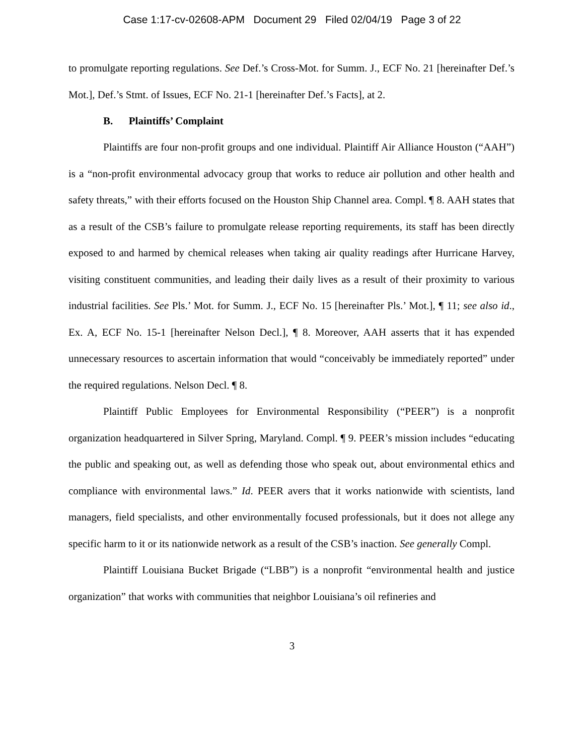Case 1:17-cv-02608-APM Document 29 Filed 02/04/19 Page 3 of 22
to promulgate reporting regulations. See Def.’s Cross-Mot. for Summ. J., ECF No. 21 [hereinafter Def.’s Mot.], Def.’s Stmt. of Issues, ECF No. 21-1 [hereinafter Def.’s Facts], at 2.
B. Plaintiffs’ Complaint
Plaintiffs are four non-profit groups and one individual. Plaintiff Air Alliance Houston (“AAH”) is a “non-profit environmental advocacy group that works to reduce air pollution and other health and safety threats,” with their efforts focused on the Houston Ship Channel area. Compl. ¶ 8. AAH states that as a result of the CSB’s failure to promulgate release reporting requirements, its staff has been directly exposed to and harmed by chemical releases when taking air quality readings after Hurricane Harvey, visiting constituent communities, and leading their daily lives as a result of their proximity to various industrial facilities. See Pls.’ Mot. for Summ. J., ECF No. 15 [hereinafter Pls.’ Mot.], ¶ 11; see also id., Ex. A, ECF No. 15-1 [hereinafter Nelson Decl.], ¶ 8. Moreover, AAH asserts that it has expended unnecessary resources to ascertain information that would “conceivably be immediately reported” under the required regulations. Nelson Decl. ¶ 8.
Plaintiff Public Employees for Environmental Responsibility (“PEER”) is a nonprofit organization headquartered in Silver Spring, Maryland. Compl. ¶ 9. PEER’s mission includes “educating the public and speaking out, as well as defending those who speak out, about environmental ethics and compliance with environmental laws.” Id. PEER avers that it works nationwide with scientists, land managers, field specialists, and other environmentally focused professionals, but it does not allege any specific harm to it or its nationwide network as a result of the CSB’s inaction. See generally Compl.
Plaintiff Louisiana Bucket Brigade (“LBB”) is a nonprofit “environmental health and justice organization” that works with communities that neighbor Louisiana’s oil refineries and
3